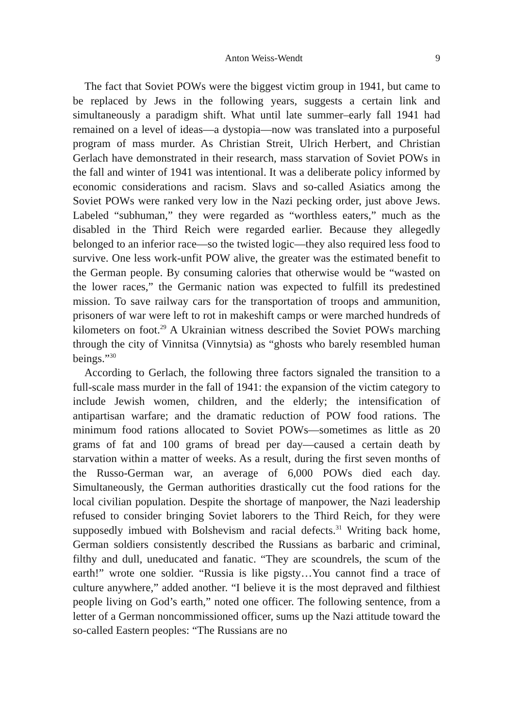Anton Weiss-Wendt 9
The fact that Soviet POWs were the biggest victim group in 1941, but came to be replaced by Jews in the following years, suggests a certain link and simultaneously a paradigm shift. What until late summer–early fall 1941 had remained on a level of ideas—a dystopia—now was translated into a purposeful program of mass murder. As Christian Streit, Ulrich Herbert, and Christian Gerlach have demonstrated in their research, mass starvation of Soviet POWs in the fall and winter of 1941 was intentional. It was a deliberate policy informed by economic considerations and racism. Slavs and so-called Asiatics among the Soviet POWs were ranked very low in the Nazi pecking order, just above Jews. Labeled “subhuman,” they were regarded as “worthless eaters,” much as the disabled in the Third Reich were regarded earlier. Because they allegedly belonged to an inferior race—so the twisted logic—they also required less food to survive. One less work-unfit POW alive, the greater was the estimated benefit to the German people. By consuming calories that otherwise would be “wasted on the lower races,” the Germanic nation was expected to fulfill its predestined mission. To save railway cars for the transportation of troops and ammunition, prisoners of war were left to rot in makeshift camps or were marched hundreds of kilometers on foot.<sup>29</sup> A Ukrainian witness described the Soviet POWs marching through the city of Vinnitsa (Vinnytsia) as “ghosts who barely resembled human beings.”<sup>30</sup>
According to Gerlach, the following three factors signaled the transition to a full-scale mass murder in the fall of 1941: the expansion of the victim category to include Jewish women, children, and the elderly; the intensification of antipartisan warfare; and the dramatic reduction of POW food rations. The minimum food rations allocated to Soviet POWs—sometimes as little as 20 grams of fat and 100 grams of bread per day—caused a certain death by starvation within a matter of weeks. As a result, during the first seven months of the Russo-German war, an average of 6,000 POWs died each day. Simultaneously, the German authorities drastically cut the food rations for the local civilian population. Despite the shortage of manpower, the Nazi leadership refused to consider bringing Soviet laborers to the Third Reich, for they were supposedly imbued with Bolshevism and racial defects.<sup>31</sup> Writing back home, German soldiers consistently described the Russians as barbaric and criminal, filthy and dull, uneducated and fanatic. “They are scoundrels, the scum of the earth!” wrote one soldier. “Russia is like pigsty…You cannot find a trace of culture anywhere,” added another. “I believe it is the most depraved and filthiest people living on God’s earth,” noted one officer. The following sentence, from a letter of a German noncommissioned officer, sums up the Nazi attitude toward the so-called Eastern peoples: “The Russians are no